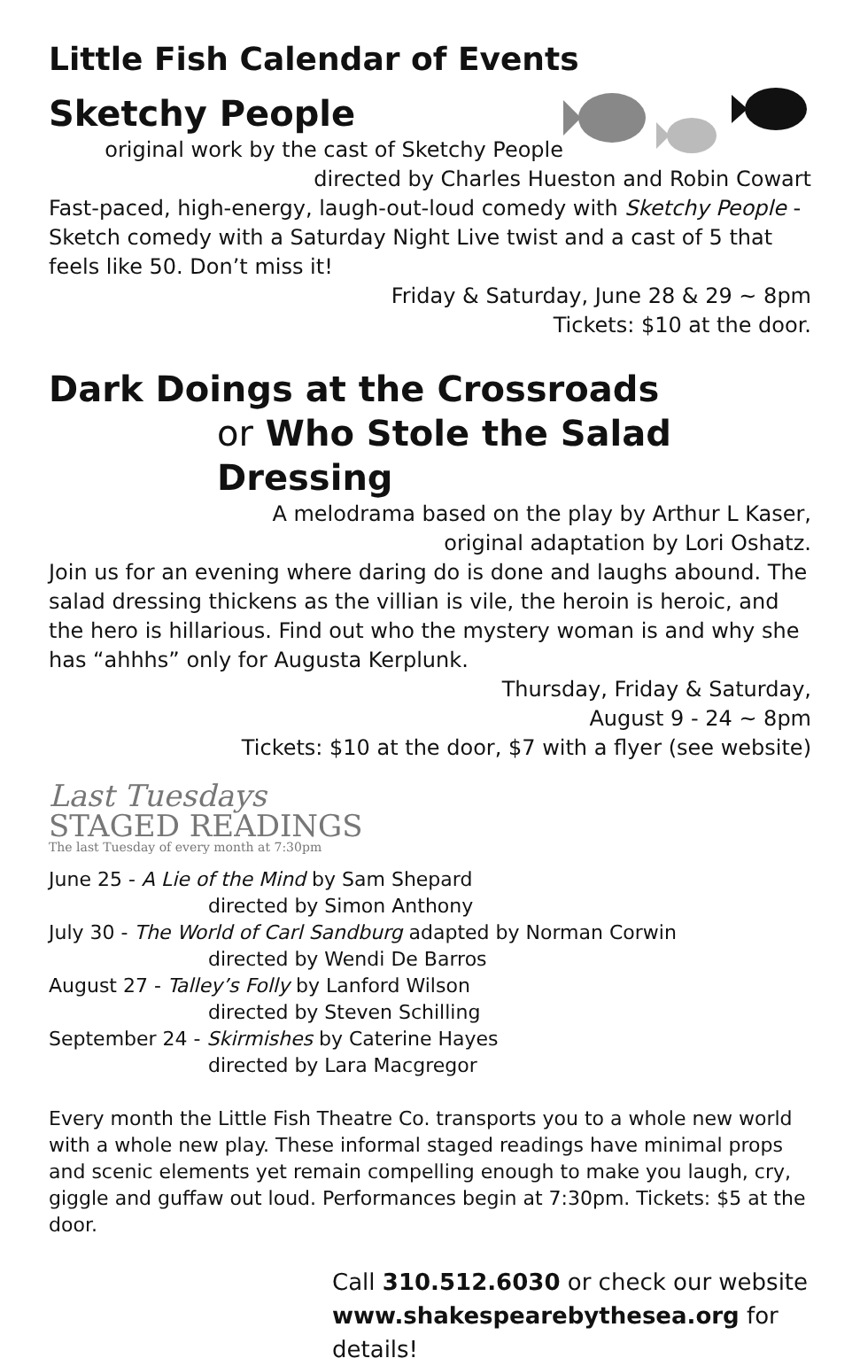Little Fish Calendar of Events
Sketchy People
original work by the cast of Sketchy People
directed by Charles Hueston and Robin Cowart
Fast-paced, high-energy, laugh-out-loud comedy with Sketchy People - Sketch comedy with a Saturday Night Live twist and a cast of 5 that feels like 50. Don’t miss it!
Friday & Saturday, June 28 & 29 ~ 8pm
Tickets: $10 at the door.
Dark Doings at the Crossroads
or Who Stole the Salad Dressing
A melodrama based on the play by Arthur L Kaser,
original adaptation by Lori Oshatz.
Join us for an evening where daring do is done and laughs abound. The salad dressing thickens as the villian is vile, the heroin is heroic, and the hero is hillarious. Find out who the mystery woman is and why she has “ahhhs” only for Augusta Kerplunk.
Thursday, Friday & Saturday,
August 9 - 24 ~ 8pm
Tickets: $10 at the door, $7 with a flyer (see website)
Last Tuesdays
STAGED READINGS
The last Tuesday of every month at 7:30pm
June 25 - A Lie of the Mind by Sam Shepard
directed by Simon Anthony
July 30 - The World of Carl Sandburg adapted by Norman Corwin
directed by Wendi De Barros
August 27 - Talley’s Folly by Lanford Wilson
directed by Steven Schilling
September 24 - Skirmishes by Caterine Hayes
directed by Lara Macgregor
Every month the Little Fish Theatre Co. transports you to a whole new world with a whole new play. These informal staged readings have minimal props and scenic elements yet remain compelling enough to make you laugh, cry, giggle and guffaw out loud. Performances begin at 7:30pm. Tickets: $5 at the door.
Call 310.512.6030 or check our website
www.shakespearebythesea.org for details!